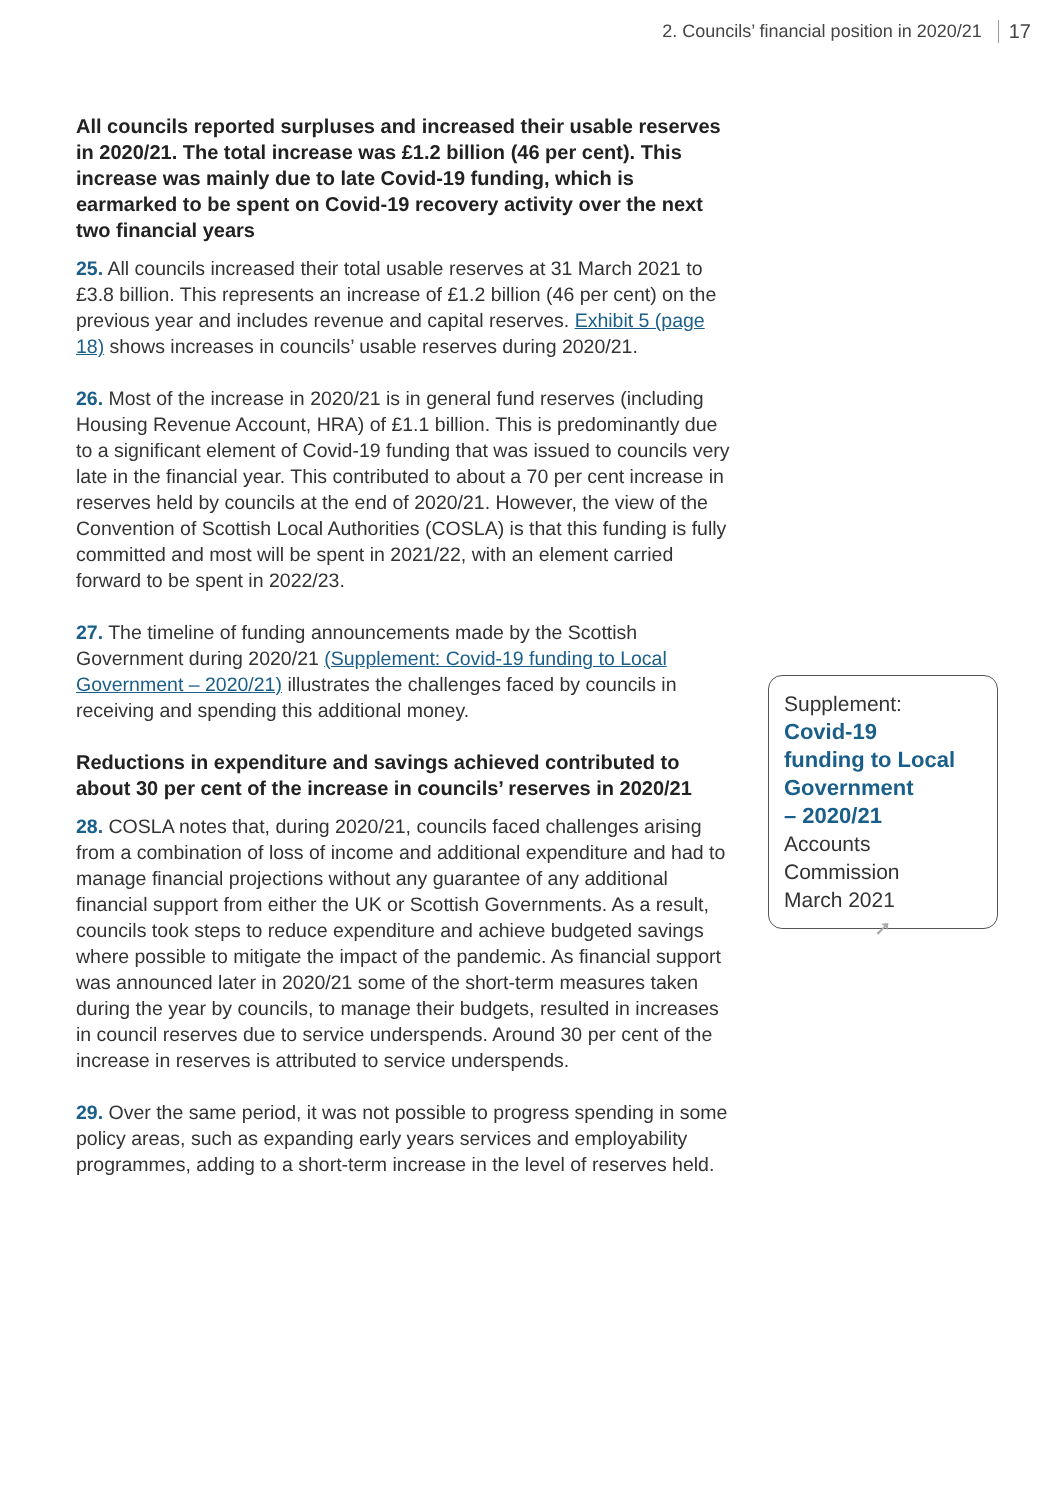2. Councils’ financial position in 2020/21 17
All councils reported surpluses and increased their usable reserves in 2020/21. The total increase was £1.2 billion (46 per cent). This increase was mainly due to late Covid-19 funding, which is earmarked to be spent on Covid-19 recovery activity over the next two financial years
25. All councils increased their total usable reserves at 31 March 2021 to £3.8 billion. This represents an increase of £1.2 billion (46 per cent) on the previous year and includes revenue and capital reserves. Exhibit 5 (page 18) shows increases in councils’ usable reserves during 2020/21.
26. Most of the increase in 2020/21 is in general fund reserves (including Housing Revenue Account, HRA) of £1.1 billion. This is predominantly due to a significant element of Covid-19 funding that was issued to councils very late in the financial year. This contributed to about a 70 per cent increase in reserves held by councils at the end of 2020/21. However, the view of the Convention of Scottish Local Authorities (COSLA) is that this funding is fully committed and most will be spent in 2021/22, with an element carried forward to be spent in 2022/23.
27. The timeline of funding announcements made by the Scottish Government during 2020/21 (Supplement: Covid-19 funding to Local Government – 2020/21) illustrates the challenges faced by councils in receiving and spending this additional money.
Reductions in expenditure and savings achieved contributed to about 30 per cent of the increase in councils’ reserves in 2020/21
28. COSLA notes that, during 2020/21, councils faced challenges arising from a combination of loss of income and additional expenditure and had to manage financial projections without any guarantee of any additional financial support from either the UK or Scottish Governments. As a result, councils took steps to reduce expenditure and achieve budgeted savings where possible to mitigate the impact of the pandemic. As financial support was announced later in 2020/21 some of the short-term measures taken during the year by councils, to manage their budgets, resulted in increases in council reserves due to service underspends. Around 30 per cent of the increase in reserves is attributed to service underspends.
29. Over the same period, it was not possible to progress spending in some policy areas, such as expanding early years services and employability programmes, adding to a short-term increase in the level of reserves held.
Supplement:
Covid-19
funding to Local
Government
– 2020/21
Accounts
Commission
March 2021 ➚